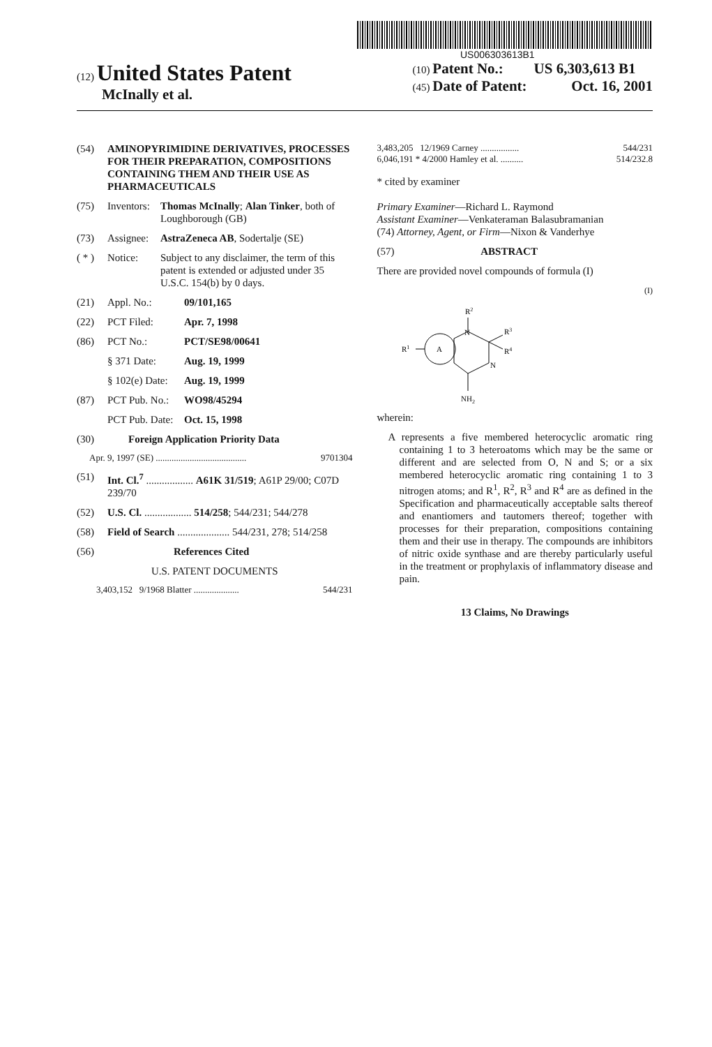US006303613B1
(12) United States Patent
McInally et al.
(10) Patent No.: US 6,303,613 B1
(45) Date of Patent: Oct. 16, 2001
(54) AMINOPYRIMIDINE DERIVATIVES, PROCESSES FOR THEIR PREPARATION, COMPOSITIONS CONTAINING THEM AND THEIR USE AS PHARMACEUTICALS
(75) Inventors: Thomas McInally; Alan Tinker, both of Loughborough (GB)
(73) Assignee: AstraZeneca AB, Sodertalje (SE)
( * ) Notice: Subject to any disclaimer, the term of this patent is extended or adjusted under 35 U.S.C. 154(b) by 0 days.
(21) Appl. No.: 09/101,165
(22) PCT Filed: Apr. 7, 1998
(86) PCT No.: PCT/SE98/00641
§ 371 Date: Aug. 19, 1999
§ 102(e) Date: Aug. 19, 1999
(87) PCT Pub. No.: WO98/45294
PCT Pub. Date: Oct. 15, 1998
(30) Foreign Application Priority Data
Apr. 9, 1997 (SE) ........................................ 9701304
(51) Int. Cl.<sup>7</sup> .................. A61K 31/519; A61P 29/00; C07D 239/70
(52) U.S. Cl. .................. 514/258; 544/231; 544/278
(58) Field of Search .................... 544/231, 278; 514/258
(56) References Cited
U.S. PATENT DOCUMENTS
3,403,152 9/1968 Blatter .................... 544/231
3,483,205 12/1969 Carney ................. 544/231
6,046,191 * 4/2000 Hamley et al. .......... 514/232.8
* cited by examiner
Primary Examiner—Richard L. Raymond
Assistant Examiner—Venkateraman Balasubramanian
(74) Attorney, Agent, or Firm—Nixon & Vanderhye
(57) ABSTRACT
There are provided novel compounds of formula (I)
(I)
R2
N
R3
R4
N
A
R1
NH2
wherein:
A represents a five membered heterocyclic aromatic ring containing 1 to 3 heteroatoms which may be the same or different and are selected from O, N and S; or a six membered heterocyclic aromatic ring containing 1 to 3 nitrogen atoms; and R<sup>1</sup>, R<sup>2</sup>, R<sup>3</sup> and R<sup>4</sup> are as defined in the Specification and pharmaceutically acceptable salts thereof and enantiomers and tautomers thereof; together with processes for their preparation, compositions containing them and their use in therapy. The compounds are inhibitors of nitric oxide synthase and are thereby particularly useful in the treatment or prophylaxis of inflammatory disease and pain.
13 Claims, No Drawings